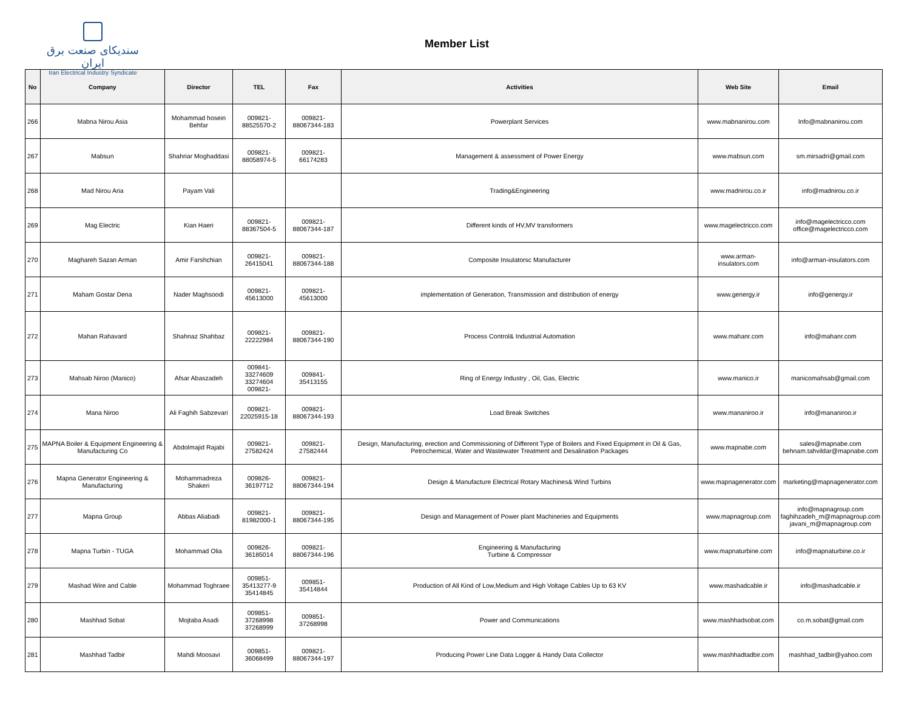سندیکای صنعت برق ایران
Iran Electrical Industry Syndicate
Member List
| No | Company | Director | TEL | Fax | Activities | Web Site | Email |
| --- | --- | --- | --- | --- | --- | --- | --- |
| 266 | Mabna Nirou Asia | Mohammad hosein Behfar | 009821-88525570-2 | 009821-88067344-183 | Powerplant Services | www.mabnanirou.com | Info@mabnanirou.com |
| 267 | Mabsun | Shahriar Moghaddasi | 009821-88058974-5 | 009821-66174283 | Management & assessment of Power Energy | www.mabsun.com | sm.mirsadri@gmail.com |
| 268 | Mad Nirou Aria | Payam Vali | | | Trading&Engineering | www.madnirou.co.ir | info@madnirou.co.ir |
| 269 | Mag Electric | Kian Haeri | 009821-88367504-5 | 009821-88067344-187 | Different kinds of HV,MV transformers | www.magelectricco.com | info@magelectricco.com office@magelectricco.com |
| 270 | Maghareh Sazan Arman | Amir Farshchian | 009821-26415041 | 009821-88067344-188 | Composite Insulatorsc Manufacturer | www.arman-insulators.com | info@arman-insulators.com |
| 271 | Maham Gostar Dena | Nader Maghsoodi | 009821-45613000 | 009821-45613000 | implementation of Generation, Transmission and distribution of energy | www.genergy.ir | info@genergy.ir |
| 272 | Mahan Rahavard | Shahnaz Shahbaz | 009821-22222984 | 009821-88067344-190 | Process Control& Industrial Automation | www.mahanr.com | info@mahanr.com |
| 273 | Mahsab Niroo (Manico) | Afsar Abaszadeh | 009841- 33274609 33274604 009821- | 009841-35413155 | Ring of Energy Industry , Oil, Gas, Electric | www.manico.ir | manicomahsab@gmail.com |
| 274 | Mana Niroo | Ali Faghih Sabzevari | 009821-22025915-18 | 009821-88067344-193 | Load Break Switches | www.mananiroo.ir | info@mananiroo.ir |
| 275 | MAPNA Boiler & Equipment Engineering & Manufacturing Co | Abdolmajid Rajabi | 009821-27582424 | 009821-27582444 | Design, Manufacturing, erection and Commissioning of Different Type of Boilers and Fixed Equipment in Oil & Gas, Petrochemical, Water and Wastewater Treatment and Desalination Packages | www.mapnabe.com | sales@mapnabe.com behnam.tahvildar@mapnabe.com |
| 276 | Mapna Generator Engineering & Manufacturing | Mohammadreza Shakeri | 009826-36197712 | 009821-88067344-194 | Design & Manufacture Electrical Rotary Machines& Wind Turbins | www.mapnagenerator.com | marketing@mapnagenerator.com |
| 277 | Mapna Group | Abbas Aliabadi | 009821-81982000-1 | 009821-88067344-195 | Design and Management of Power plant Machineries and Equipments | www.mapnagroup.com | info@mapnagroup.com faghihzadeh_m@mapnagroup.com javani_m@mapnagroup.com |
| 278 | Mapna Turbin - TUGA | Mohammad Olia | 009826-36185014 | 009821-88067344-196 | Engineering & Manufacturing Turbine & Compressor | www.mapnaturbine.com | info@mapnaturbine.co.ir |
| 279 | Mashad Wire and Cable | Mohammad Toghraee | 009851- 35413277-9 35414845 | 009851-35414844 | Production of All Kind of Low,Medium and High Voltage Cables Up to 63 KV | www.mashadcable.ir | info@mashadcable.ir |
| 280 | Mashhad Sobat | Mojtaba Asadi | 009851- 37268998 37268999 | 009851-37268998 | Power and Communications | www.mashhadsobat.com | co.m.sobat@gmail.com |
| 281 | Mashhad Tadbir | Mahdi Moosavi | 009851-36068499 | 009821-88067344-197 | Producing Power Line Data Logger & Handy Data Collector | www.mashhadtadbir.com | mashhad_tadbir@yahoo.com |